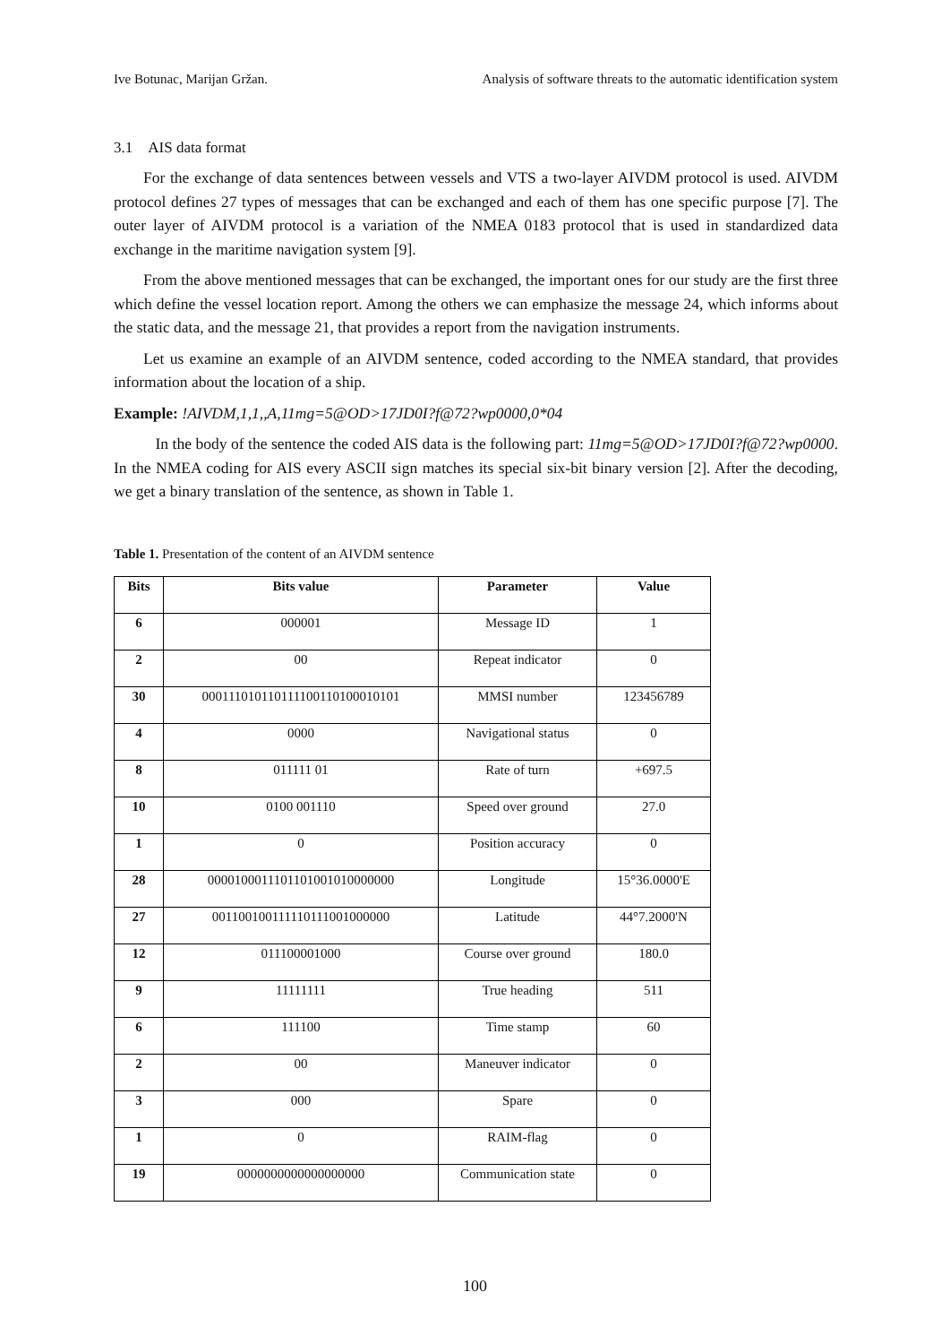Ive Botunac, Marijan Gržan. Analysis of software threats to the automatic identification system
3.1 AIS data format
For the exchange of data sentences between vessels and VTS a two-layer AIVDM protocol is used. AIVDM protocol defines 27 types of messages that can be exchanged and each of them has one specific purpose [7]. The outer layer of AIVDM protocol is a variation of the NMEA 0183 protocol that is used in standardized data exchange in the maritime navigation system [9].
From the above mentioned messages that can be exchanged, the important ones for our study are the first three which define the vessel location report. Among the others we can emphasize the message 24, which informs about the static data, and the message 21, that provides a report from the navigation instruments.
Let us examine an example of an AIVDM sentence, coded according to the NMEA standard, that provides information about the location of a ship.
Example: !AIVDM,1,1,,A,11mg=5@OD>17JD0I?f@72?wp0000,0*04
In the body of the sentence the coded AIS data is the following part: 11mg=5@OD>17JD0I?f@72?wp0000. In the NMEA coding for AIS every ASCII sign matches its special six-bit binary version [2]. After the decoding, we get a binary translation of the sentence, as shown in Table 1.
Table 1. Presentation of the content of an AIVDM sentence
| Bits | Bits value | Parameter | Value |
| --- | --- | --- | --- |
| 6 | 000001 | Message ID | 1 |
| 2 | 00 | Repeat indicator | 0 |
| 30 | 000111010110111100110100010101 | MMSI number | 123456789 |
| 4 | 0000 | Navigational status | 0 |
| 8 | 011111 01 | Rate of turn | +697.5 |
| 10 | 0100 001110 | Speed over ground | 27.0 |
| 1 | 0 | Position accuracy | 0 |
| 28 | 0000100011101101001010000000 | Longitude | 15°36.0000'E |
| 27 | 001100100111110111001000000 | Latitude | 44°7.2000'N |
| 12 | 011100001000 | Course over ground | 180.0 |
| 9 | 11111111 | True heading | 511 |
| 6 | 111100 | Time stamp | 60 |
| 2 | 00 | Maneuver indicator | 0 |
| 3 | 000 | Spare | 0 |
| 1 | 0 | RAIM-flag | 0 |
| 19 | 0000000000000000000 | Communication state | 0 |
100